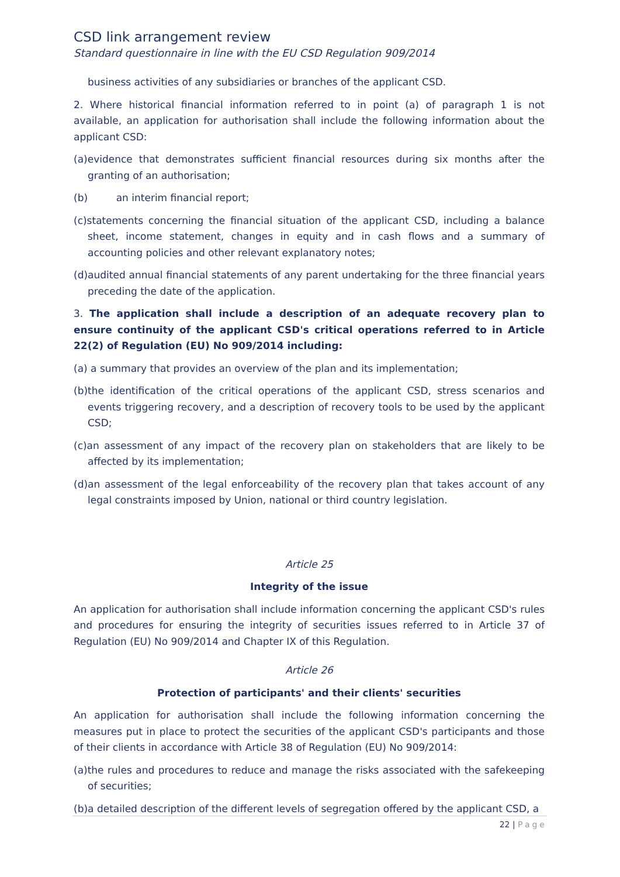CSD link arrangement review
Standard questionnaire in line with the EU CSD Regulation 909/2014
business activities of any subsidiaries or branches of the applicant CSD.
2. Where historical financial information referred to in point (a) of paragraph 1 is not available, an application for authorisation shall include the following information about the applicant CSD:
(a)evidence that demonstrates sufficient financial resources during six months after the granting of an authorisation;
(b) an interim financial report;
(c)statements concerning the financial situation of the applicant CSD, including a balance sheet, income statement, changes in equity and in cash flows and a summary of accounting policies and other relevant explanatory notes;
(d)audited annual financial statements of any parent undertaking for the three financial years preceding the date of the application.
3. The application shall include a description of an adequate recovery plan to ensure continuity of the applicant CSD's critical operations referred to in Article 22(2) of Regulation (EU) No 909/2014 including:
(a) a summary that provides an overview of the plan and its implementation;
(b)the identification of the critical operations of the applicant CSD, stress scenarios and events triggering recovery, and a description of recovery tools to be used by the applicant CSD;
(c)an assessment of any impact of the recovery plan on stakeholders that are likely to be affected by its implementation;
(d)an assessment of the legal enforceability of the recovery plan that takes account of any legal constraints imposed by Union, national or third country legislation.
Article 25
Integrity of the issue
An application for authorisation shall include information concerning the applicant CSD's rules and procedures for ensuring the integrity of securities issues referred to in Article 37 of Regulation (EU) No 909/2014 and Chapter IX of this Regulation.
Article 26
Protection of participants' and their clients' securities
An application for authorisation shall include the following information concerning the measures put in place to protect the securities of the applicant CSD's participants and those of their clients in accordance with Article 38 of Regulation (EU) No 909/2014:
(a)the rules and procedures to reduce and manage the risks associated with the safekeeping of securities;
(b)a detailed description of the different levels of segregation offered by the applicant CSD, a
22 | Page